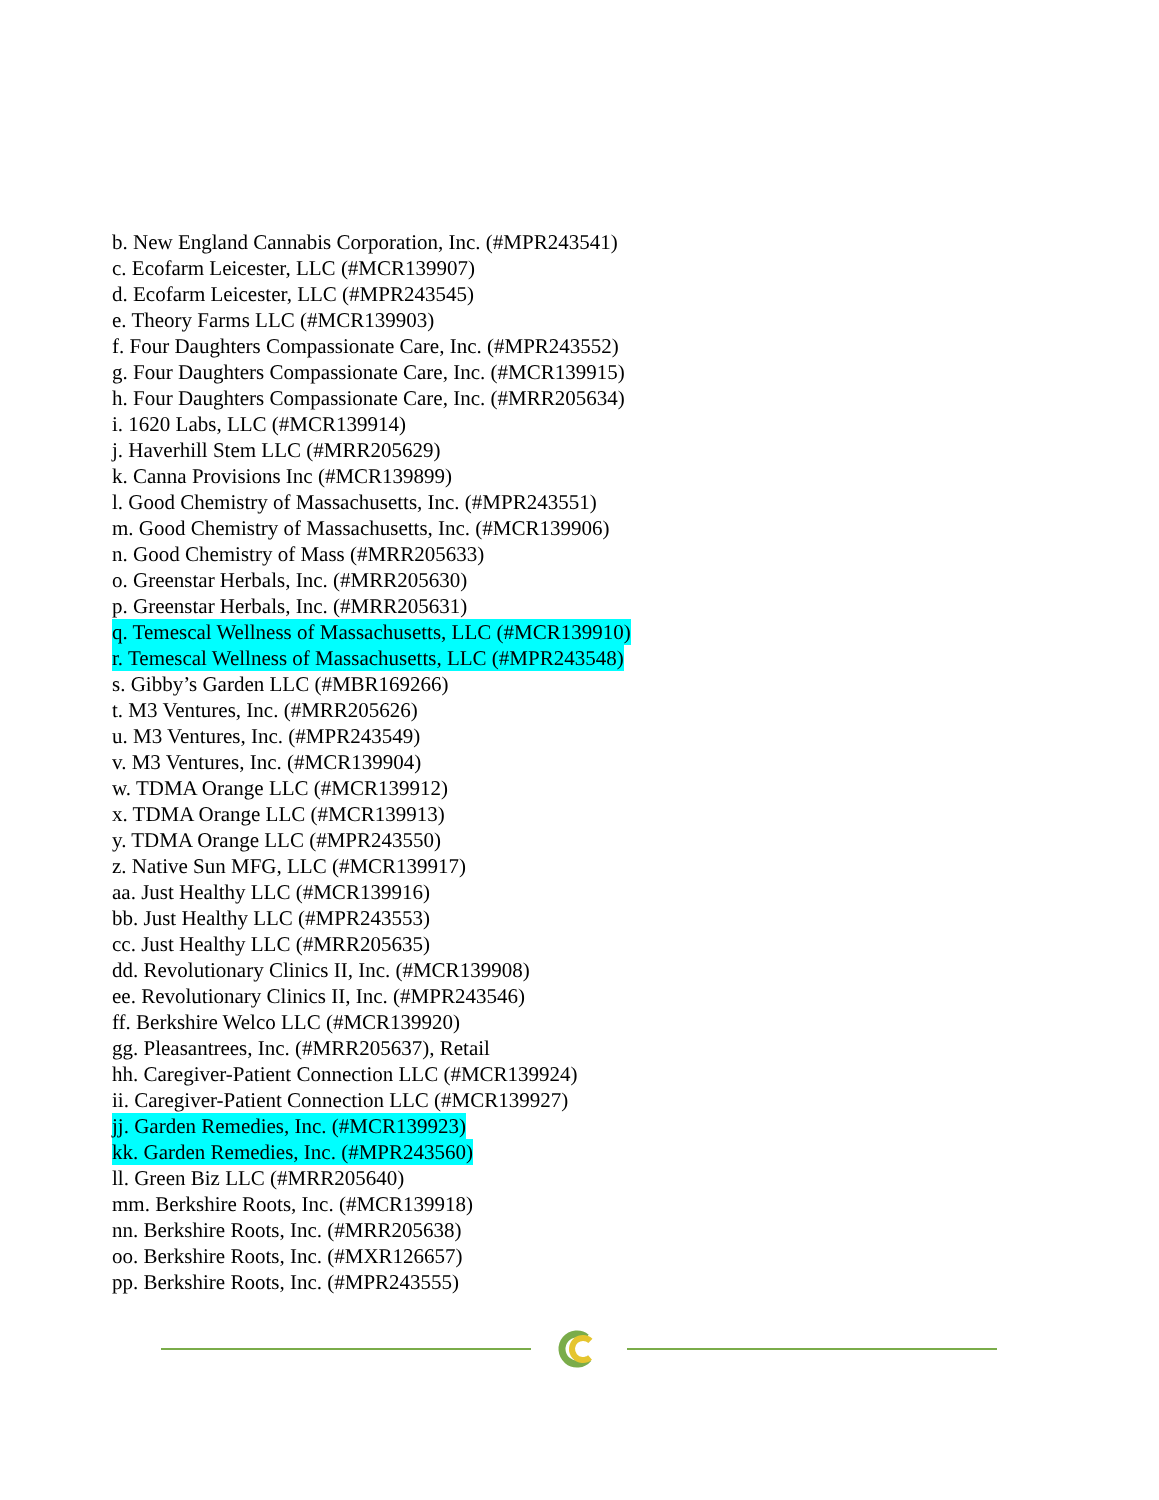b. New England Cannabis Corporation, Inc. (#MPR243541)
c. Ecofarm Leicester, LLC (#MCR139907)
d. Ecofarm Leicester, LLC (#MPR243545)
e. Theory Farms LLC (#MCR139903)
f. Four Daughters Compassionate Care, Inc. (#MPR243552)
g. Four Daughters Compassionate Care, Inc. (#MCR139915)
h. Four Daughters Compassionate Care, Inc. (#MRR205634)
i. 1620 Labs, LLC (#MCR139914)
j. Haverhill Stem LLC (#MRR205629)
k. Canna Provisions Inc (#MCR139899)
l. Good Chemistry of Massachusetts, Inc. (#MPR243551)
m. Good Chemistry of Massachusetts, Inc. (#MCR139906)
n. Good Chemistry of Mass (#MRR205633)
o. Greenstar Herbals, Inc. (#MRR205630)
p. Greenstar Herbals, Inc. (#MRR205631)
q. Temescal Wellness of Massachusetts, LLC (#MCR139910)
r. Temescal Wellness of Massachusetts, LLC (#MPR243548)
s. Gibby’s Garden LLC (#MBR169266)
t. M3 Ventures, Inc. (#MRR205626)
u. M3 Ventures, Inc. (#MPR243549)
v. M3 Ventures, Inc. (#MCR139904)
w. TDMA Orange LLC (#MCR139912)
x. TDMA Orange LLC (#MCR139913)
y. TDMA Orange LLC (#MPR243550)
z. Native Sun MFG, LLC (#MCR139917)
aa. Just Healthy LLC (#MCR139916)
bb. Just Healthy LLC (#MPR243553)
cc. Just Healthy LLC (#MRR205635)
dd. Revolutionary Clinics II, Inc. (#MCR139908)
ee. Revolutionary Clinics II, Inc. (#MPR243546)
ff. Berkshire Welco LLC (#MCR139920)
gg. Pleasantrees, Inc. (#MRR205637), Retail
hh. Caregiver-Patient Connection LLC (#MCR139924)
ii. Caregiver-Patient Connection LLC (#MCR139927)
jj. Garden Remedies, Inc. (#MCR139923)
kk. Garden Remedies, Inc. (#MPR243560)
ll. Green Biz LLC (#MRR205640)
mm. Berkshire Roots, Inc. (#MCR139918)
nn. Berkshire Roots, Inc. (#MRR205638)
oo. Berkshire Roots, Inc. (#MXR126657)
pp. Berkshire Roots, Inc. (#MPR243555)